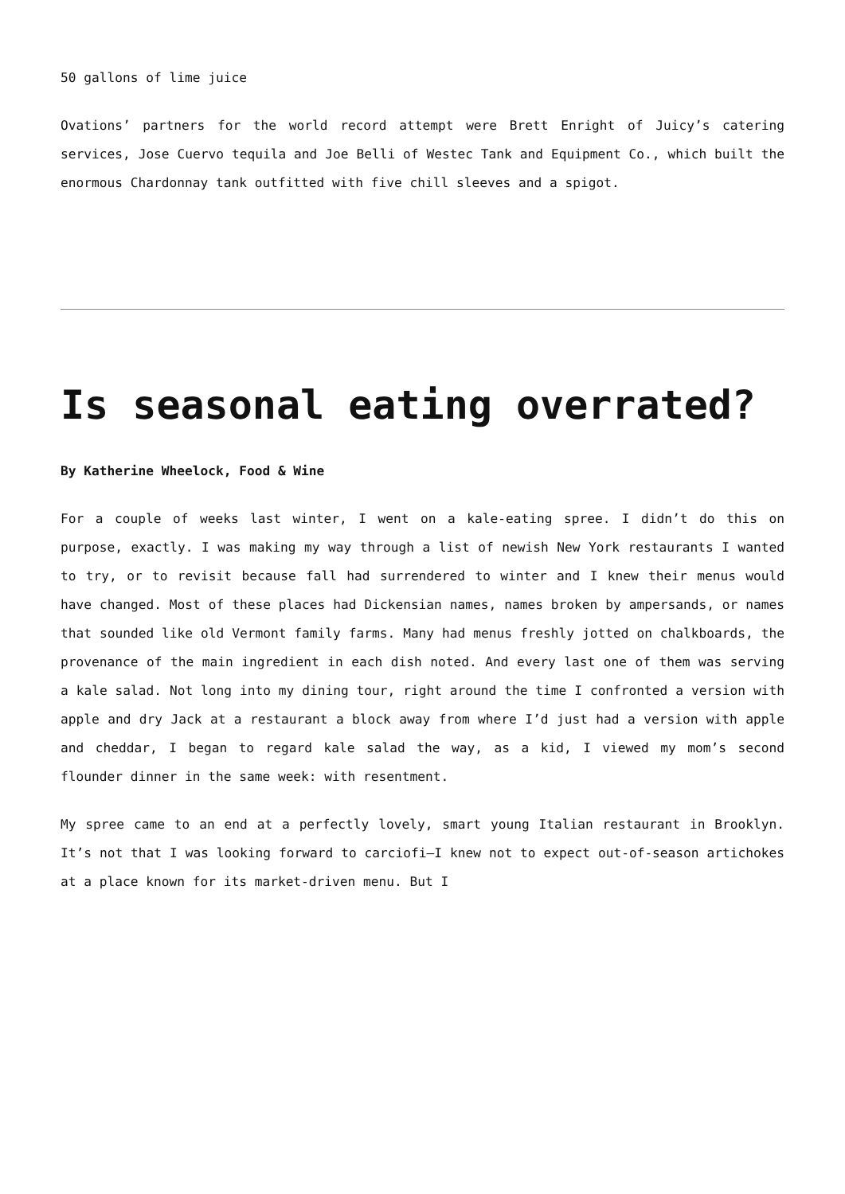50 gallons of lime juice
Ovations’ partners for the world record attempt were Brett Enright of Juicy’s catering services, Jose Cuervo tequila and Joe Belli of Westec Tank and Equipment Co., which built the enormous Chardonnay tank outfitted with five chill sleeves and a spigot.
Is seasonal eating overrated?
By Katherine Wheelock, Food & Wine
For a couple of weeks last winter, I went on a kale-eating spree. I didn’t do this on purpose, exactly. I was making my way through a list of newish New York restaurants I wanted to try, or to revisit because fall had surrendered to winter and I knew their menus would have changed. Most of these places had Dickensian names, names broken by ampersands, or names that sounded like old Vermont family farms. Many had menus freshly jotted on chalkboards, the provenance of the main ingredient in each dish noted. And every last one of them was serving a kale salad. Not long into my dining tour, right around the time I confronted a version with apple and dry Jack at a restaurant a block away from where I’d just had a version with apple and cheddar, I began to regard kale salad the way, as a kid, I viewed my mom’s second flounder dinner in the same week: with resentment.
My spree came to an end at a perfectly lovely, smart young Italian restaurant in Brooklyn. It’s not that I was looking forward to carciofi—I knew not to expect out-of-season artichokes at a place known for its market-driven menu. But I